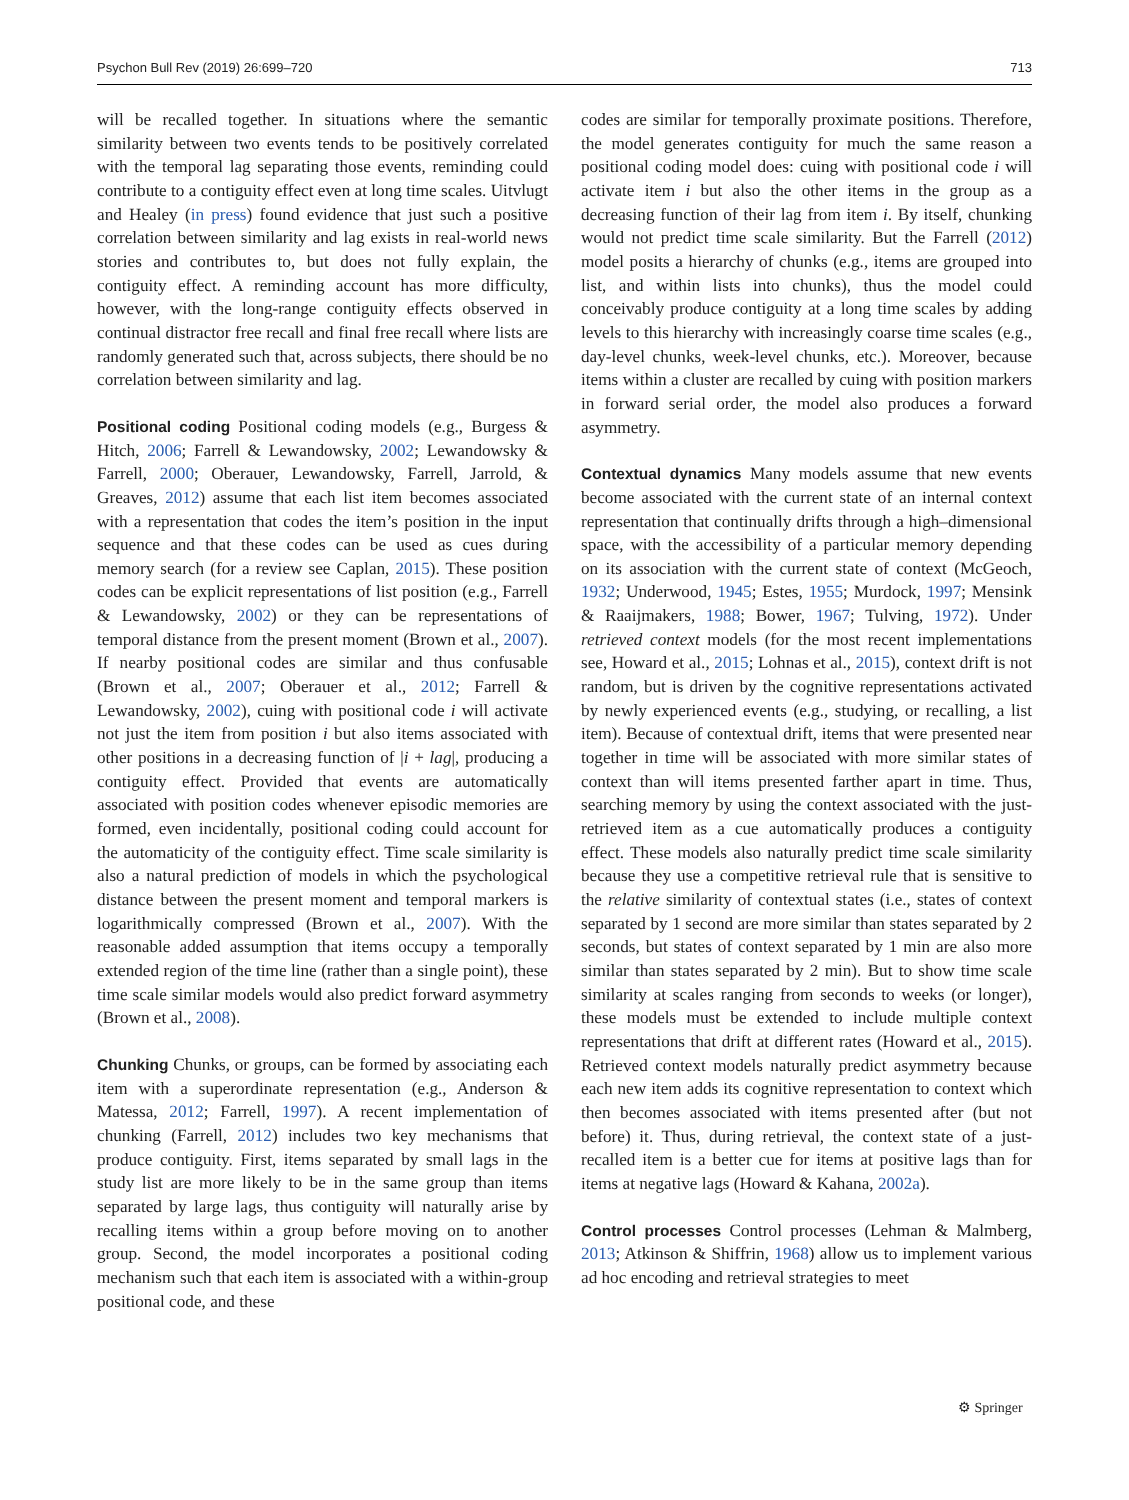Psychon Bull Rev (2019) 26:699–720 713
will be recalled together. In situations where the semantic similarity between two events tends to be positively correlated with the temporal lag separating those events, reminding could contribute to a contiguity effect even at long time scales. Uitvlugt and Healey (in press) found evidence that just such a positive correlation between similarity and lag exists in real-world news stories and contributes to, but does not fully explain, the contiguity effect. A reminding account has more difficulty, however, with the long-range contiguity effects observed in continual distractor free recall and final free recall where lists are randomly generated such that, across subjects, there should be no correlation between similarity and lag.
Positional coding Positional coding models (e.g., Burgess & Hitch, 2006; Farrell & Lewandowsky, 2002; Lewandowsky & Farrell, 2000; Oberauer, Lewandowsky, Farrell, Jarrold, & Greaves, 2012) assume that each list item becomes associated with a representation that codes the item’s position in the input sequence and that these codes can be used as cues during memory search (for a review see Caplan, 2015). These position codes can be explicit representations of list position (e.g., Farrell & Lewandowsky, 2002) or they can be representations of temporal distance from the present moment (Brown et al., 2007). If nearby positional codes are similar and thus confusable (Brown et al., 2007; Oberauer et al., 2012; Farrell & Lewandowsky, 2002), cuing with positional code i will activate not just the item from position i but also items associated with other positions in a decreasing function of |i + lag|, producing a contiguity effect. Provided that events are automatically associated with position codes whenever episodic memories are formed, even incidentally, positional coding could account for the automaticity of the contiguity effect. Time scale similarity is also a natural prediction of models in which the psychological distance between the present moment and temporal markers is logarithmically compressed (Brown et al., 2007). With the reasonable added assumption that items occupy a temporally extended region of the time line (rather than a single point), these time scale similar models would also predict forward asymmetry (Brown et al., 2008).
Chunking Chunks, or groups, can be formed by associating each item with a superordinate representation (e.g., Anderson & Matessa, 2012; Farrell, 1997). A recent implementation of chunking (Farrell, 2012) includes two key mechanisms that produce contiguity. First, items separated by small lags in the study list are more likely to be in the same group than items separated by large lags, thus contiguity will naturally arise by recalling items within a group before moving on to another group. Second, the model incorporates a positional coding mechanism such that each item is associated with a within-group positional code, and these
codes are similar for temporally proximate positions. Therefore, the model generates contiguity for much the same reason a positional coding model does: cuing with positional code i will activate item i but also the other items in the group as a decreasing function of their lag from item i. By itself, chunking would not predict time scale similarity. But the Farrell (2012) model posits a hierarchy of chunks (e.g., items are grouped into list, and within lists into chunks), thus the model could conceivably produce contiguity at a long time scales by adding levels to this hierarchy with increasingly coarse time scales (e.g., day-level chunks, week-level chunks, etc.). Moreover, because items within a cluster are recalled by cuing with position markers in forward serial order, the model also produces a forward asymmetry.
Contextual dynamics Many models assume that new events become associated with the current state of an internal context representation that continually drifts through a high–dimensional space, with the accessibility of a particular memory depending on its association with the current state of context (McGeoch, 1932; Underwood, 1945; Estes, 1955; Murdock, 1997; Mensink & Raaijmakers, 1988; Bower, 1967; Tulving, 1972). Under retrieved context models (for the most recent implementations see, Howard et al., 2015; Lohnas et al., 2015), context drift is not random, but is driven by the cognitive representations activated by newly experienced events (e.g., studying, or recalling, a list item). Because of contextual drift, items that were presented near together in time will be associated with more similar states of context than will items presented farther apart in time. Thus, searching memory by using the context associated with the just-retrieved item as a cue automatically produces a contiguity effect. These models also naturally predict time scale similarity because they use a competitive retrieval rule that is sensitive to the relative similarity of contextual states (i.e., states of context separated by 1 second are more similar than states separated by 2 seconds, but states of context separated by 1 min are also more similar than states separated by 2 min). But to show time scale similarity at scales ranging from seconds to weeks (or longer), these models must be extended to include multiple context representations that drift at different rates (Howard et al., 2015). Retrieved context models naturally predict asymmetry because each new item adds its cognitive representation to context which then becomes associated with items presented after (but not before) it. Thus, during retrieval, the context state of a just-recalled item is a better cue for items at positive lags than for items at negative lags (Howard & Kahana, 2002a).
Control processes Control processes (Lehman & Malmberg, 2013; Atkinson & Shiffrin, 1968) allow us to implement various ad hoc encoding and retrieval strategies to meet
⚙ Springer